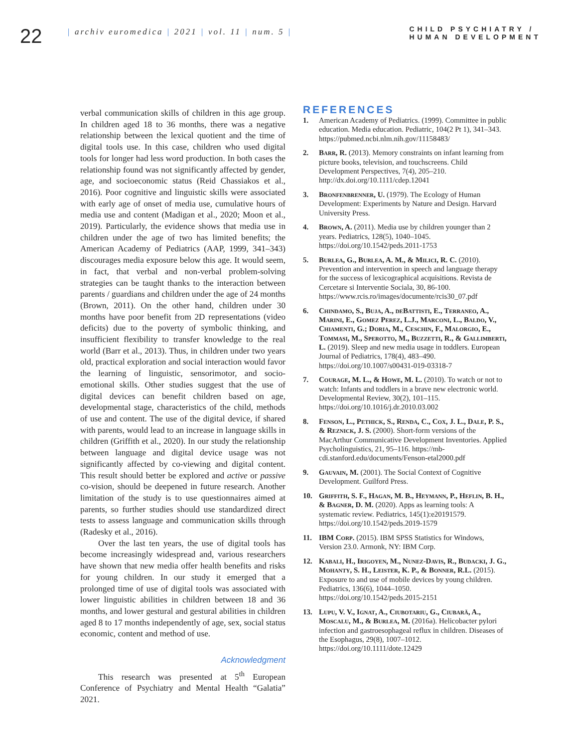22
| archiv euromedica | 2021 | vol. 11 | num. 5 |
CHILD PSYCHIATRY /
HUMAN DEVELOPMENT
verbal communication skills of children in this age group. In children aged 18 to 36 months, there was a negative relationship between the lexical quotient and the time of digital tools use. In this case, children who used digital tools for longer had less word production. In both cases the relationship found was not significantly affected by gender, age, and socioeconomic status (Reid Chassiakos et al., 2016). Poor cognitive and linguistic skills were associated with early age of onset of media use, cumulative hours of media use and content (Madigan et al., 2020; Moon et al., 2019). Particularly, the evidence shows that media use in children under the age of two has limited benefits; the American Academy of Pediatrics (AAP, 1999, 341–343) discourages media exposure below this age. It would seem, in fact, that verbal and non-verbal problem-solving strategies can be taught thanks to the interaction between parents / guardians and children under the age of 24 months (Brown, 2011). On the other hand, children under 30 months have poor benefit from 2D representations (video deficits) due to the poverty of symbolic thinking, and insufficient flexibility to transfer knowledge to the real world (Barr et al., 2013). Thus, in children under two years old, practical exploration and social interaction would favor the learning of linguistic, sensorimotor, and socio-emotional skills. Other studies suggest that the use of digital devices can benefit children based on age, developmental stage, characteristics of the child, methods of use and content. The use of the digital device, if shared with parents, would lead to an increase in language skills in children (Griffith et al., 2020). In our study the relationship between language and digital device usage was not significantly affected by co-viewing and digital content. This result should better be explored and active or passive co-vision, should be deepened in future research. Another limitation of the study is to use questionnaires aimed at parents, so further studies should use standardized direct tests to assess language and communication skills through (Radesky et al., 2016).
Over the last ten years, the use of digital tools has become increasingly widespread and, various researchers have shown that new media offer health benefits and risks for young children. In our study it emerged that a prolonged time of use of digital tools was associated with lower linguistic abilities in children between 18 and 36 months, and lower gestural and gestural abilities in children aged 8 to 17 months independently of age, sex, social status economic, content and method of use.
Acknowledgment
This research was presented at 5<sup>th</sup> European Conference of Psychiatry and Mental Health “Galatia” 2021.
REFERENCES
1. American Academy of Pediatrics. (1999). Committee in public education. Media education. Pediatric, 104(2 Pt 1), 341–343. https://pubmed.ncbi.nlm.nih.gov/11158483/
2. Barr, R. (2013). Memory constraints on infant learning from picture books, television, and touchscreens. Child Development Perspectives, 7(4), 205–210. http://dx.doi.org/10.1111/cdep.12041
3. Bronfenbrenner, U. (1979). The Ecology of Human Development: Experiments by Nature and Design. Harvard University Press.
4. Brown, A. (2011). Media use by children younger than 2 years. Pediatrics, 128(5), 1040–1045. https://doi.org/10.1542/peds.2011-1753
5. Burlea, G., Burlea, A. M., & Milici, R. C. (2010). Prevention and intervention in speech and language therapy for the success of lexicographical acquisitions. Revista de Cercetare si Interventie Sociala, 30, 86-100. https://www.rcis.ro/images/documente/rcis30_07.pdf
6. Chindamo, S., Buja, A., deBattisti, E., Terraneo, A., Marini, E., Gomez Perez, L.J., Marconi, L., Baldo, V., Chiamenti, G.; Doria, M., Ceschin, F., Malorgio, E., Tommasi, M., Sperotto, M., Buzzetti, R., & Gallimberti, L. (2019). Sleep and new media usage in toddlers. European Journal of Pediatrics, 178(4), 483–490. https://doi.org/10.1007/s00431-019-03318-7
7. Courage, M. L., & Howe, M. L. (2010). To watch or not to watch: Infants and toddlers in a brave new electronic world. Developmental Review, 30(2), 101–115. https://doi.org/10.1016/j.dr.2010.03.002
8. Fenson, L., Pethick, S., Renda, C., Cox, J. L., Dale, P. S., & Reznick, J. S. (2000). Short-form versions of the MacArthur Communicative Development Inventories. Applied Psycholinguistics, 21, 95–116. https://mb-cdi.stanford.edu/documents/Fenson-etal2000.pdf
9. Gauvain, M. (2001). The Social Context of Cognitive Development. Guilford Press.
10. Griffith, S. F., Hagan, M. B., Heymann, P., Heflin, B. H., & Bagner, D. M. (2020). Apps as learning tools: A systematic review. Pediatrics, 145(1):e20191579. https://doi.org/10.1542/peds.2019-1579
11. IBM Corp. (2015). IBM SPSS Statistics for Windows, Version 23.0. Armonk, NY: IBM Corp.
12. Kabali, H., Irigoyen, M., Nunez-Davis, R., Budacki, J. G., Mohanty, S. H., Leister, K. P., & Bonner, R.L. (2015). Exposure to and use of mobile devices by young children. Pediatrics, 136(6), 1044–1050. https://doi.org/10.1542/peds.2015-2151
13. Lupu, V. V., Ignat, A., Ciubotariu, G., Ciubară, A., Moscalu, M., & Burlea, M. (2016a). Helicobacter pylori infection and gastroesophageal reflux in children. Diseases of the Esophagus, 29(8), 1007–1012. https://doi.org/10.1111/dote.12429